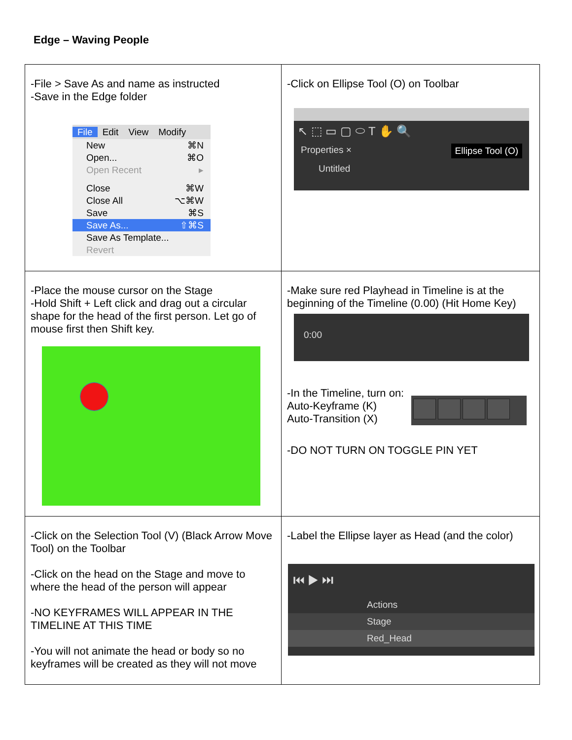Edge – Waving People
| -File > Save As and name as instructed -Save in the Edge folder File Edit View Modify New ⌘N Open... ⌘O Open Recent ▸ Close ⌘W Close All ⌥⌘W Save ⌘S Save As... ⇧⌘S Save As Template... Revert | -Click on Ellipse Tool (O) on Toolbar ↖ ⬚ ▭ ▢ ⬭ T ✋ 🔍 Properties × Ellipse Tool (O) Untitled |
| -Place the mouse cursor on the Stage -Hold Shift + Left click and drag out a circular shape for the head of the first person. Let go of mouse first then Shift key. | -Make sure red Playhead in Timeline is at the beginning of the Timeline (0.00) (Hit Home Key) 0:00 -In the Timeline, turn on: Auto-Keyframe (K) Auto-Transition (X) -DO NOT TURN ON TOGGLE PIN YET |
| -Click on the Selection Tool (V) (Black Arrow Move Tool) on the Toolbar -Click on the head on the Stage and move to where the head of the person will appear -NO KEYFRAMES WILL APPEAR IN THE TIMELINE AT THIS TIME -You will not animate the head or body so no keyframes will be created as they will not move | -Label the Ellipse layer as Head (and the color) ⏮ ▶ ⏭ Actions Stage Red_Head |